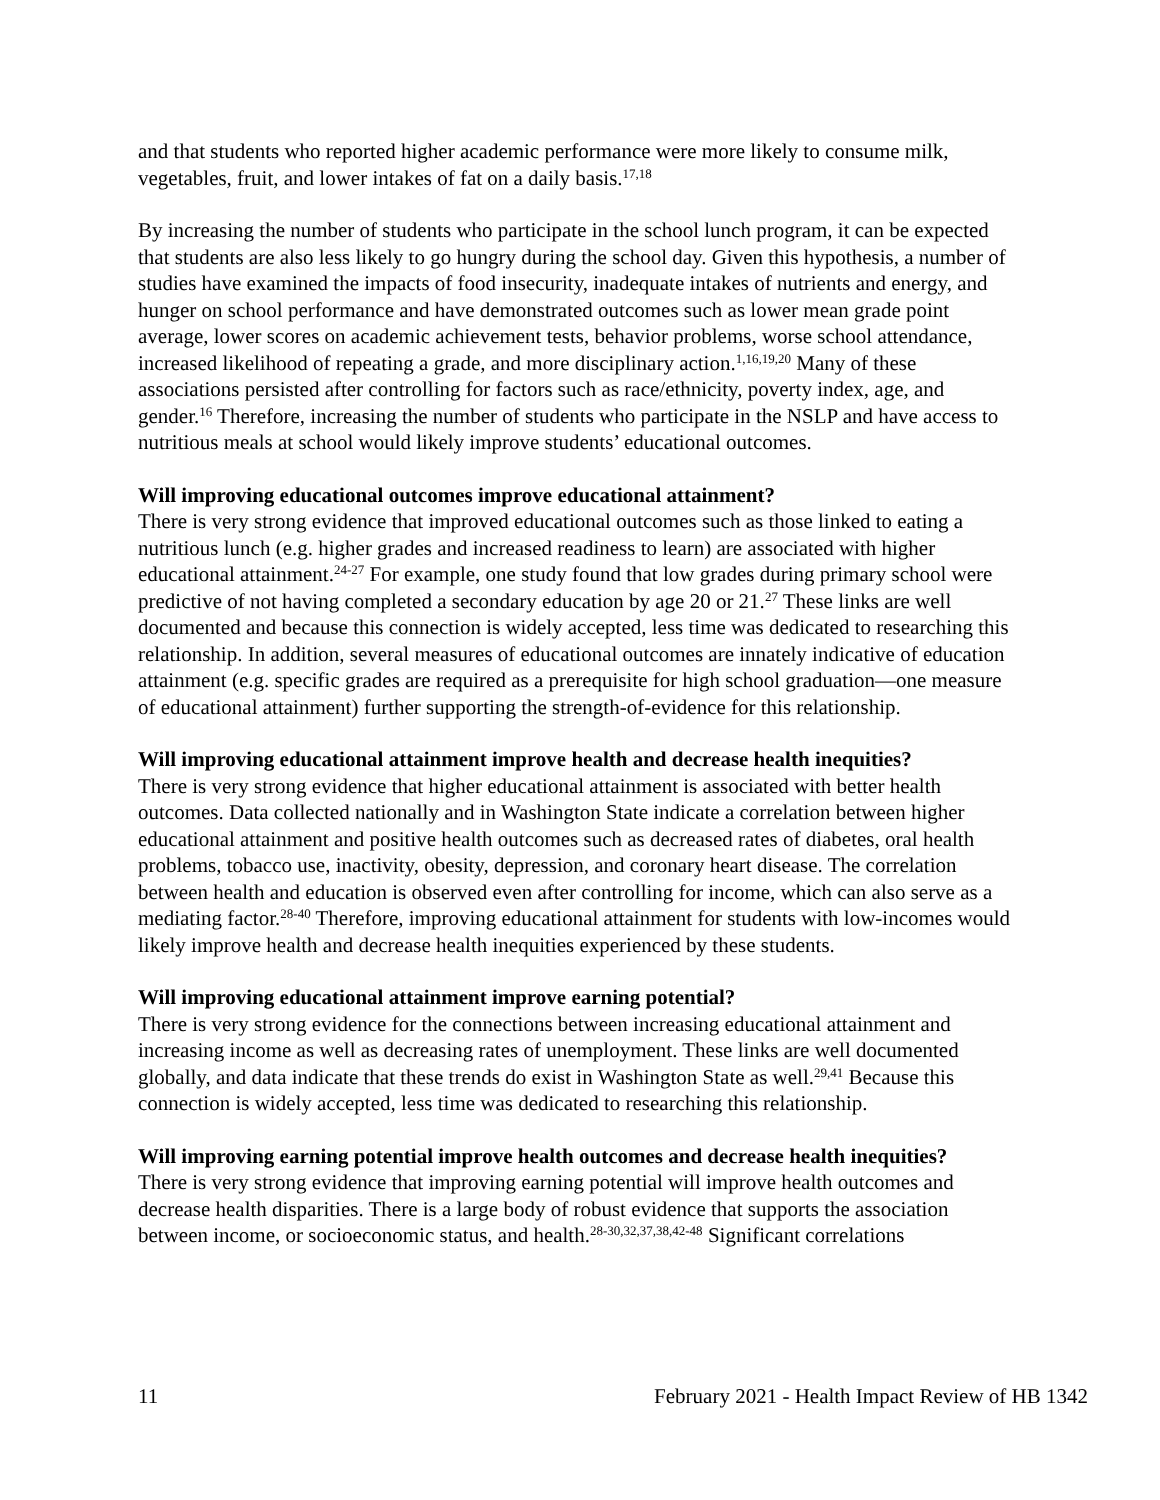and that students who reported higher academic performance were more likely to consume milk, vegetables, fruit, and lower intakes of fat on a daily basis.<sup>17,18</sup>
By increasing the number of students who participate in the school lunch program, it can be expected that students are also less likely to go hungry during the school day. Given this hypothesis, a number of studies have examined the impacts of food insecurity, inadequate intakes of nutrients and energy, and hunger on school performance and have demonstrated outcomes such as lower mean grade point average, lower scores on academic achievement tests, behavior problems, worse school attendance, increased likelihood of repeating a grade, and more disciplinary action.<sup>1,16,19,20</sup> Many of these associations persisted after controlling for factors such as race/ethnicity, poverty index, age, and gender.<sup>16</sup> Therefore, increasing the number of students who participate in the NSLP and have access to nutritious meals at school would likely improve students’ educational outcomes.
Will improving educational outcomes improve educational attainment?
There is very strong evidence that improved educational outcomes such as those linked to eating a nutritious lunch (e.g. higher grades and increased readiness to learn) are associated with higher educational attainment.<sup>24-27</sup> For example, one study found that low grades during primary school were predictive of not having completed a secondary education by age 20 or 21.<sup>27</sup> These links are well documented and because this connection is widely accepted, less time was dedicated to researching this relationship. In addition, several measures of educational outcomes are innately indicative of education attainment (e.g. specific grades are required as a prerequisite for high school graduation—one measure of educational attainment) further supporting the strength-of-evidence for this relationship.
Will improving educational attainment improve health and decrease health inequities?
There is very strong evidence that higher educational attainment is associated with better health outcomes. Data collected nationally and in Washington State indicate a correlation between higher educational attainment and positive health outcomes such as decreased rates of diabetes, oral health problems, tobacco use, inactivity, obesity, depression, and coronary heart disease. The correlation between health and education is observed even after controlling for income, which can also serve as a mediating factor.<sup>28-40</sup> Therefore, improving educational attainment for students with low-incomes would likely improve health and decrease health inequities experienced by these students.
Will improving educational attainment improve earning potential?
There is very strong evidence for the connections between increasing educational attainment and increasing income as well as decreasing rates of unemployment. These links are well documented globally, and data indicate that these trends do exist in Washington State as well.<sup>29,41</sup> Because this connection is widely accepted, less time was dedicated to researching this relationship.
Will improving earning potential improve health outcomes and decrease health inequities?
There is very strong evidence that improving earning potential will improve health outcomes and decrease health disparities. There is a large body of robust evidence that supports the association between income, or socioeconomic status, and health.<sup>28-30,32,37,38,42-48</sup> Significant correlations
11 February 2021 - Health Impact Review of HB 1342